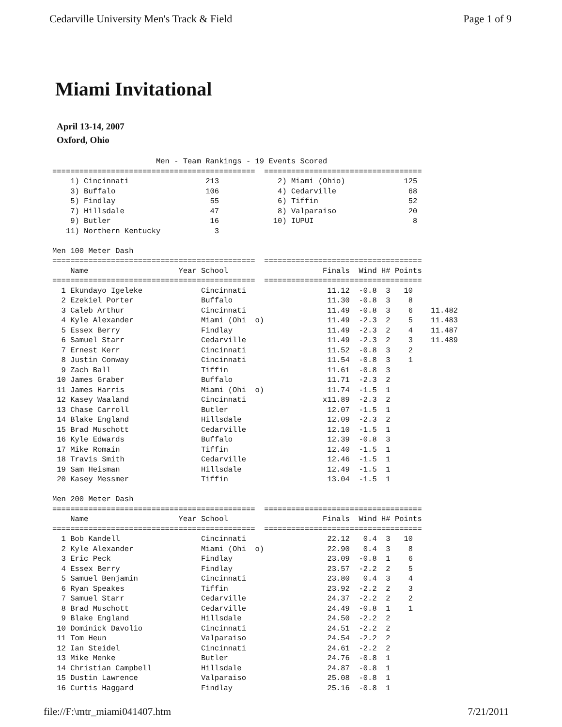Cedarville University Men's Track & Field Page 1 of 9
Miami Invitational
April 13-14, 2007
Oxford, Ohio
                       Men - Team Rankings - 19 Events Scored
=============================================  ===================================
    1) Cincinnati                 213             2) Miami (Ohio)             125
    3) Buffalo                    106             4) Cedarville                68
    5) Findlay                     55             6) Tiffin                    52
    7) Hillsdale                   47             8) Valparaiso                20
    9) Butler                      16            10) IUPUI                      8
   11) Northern Kentucky            3

Men 100 Meter Dash
=============================================  ===================================
    Name                    Year School                     Finals  Wind H# Points
=============================================  ===================================
  1 Ekundayo Igeleke             Cincinnati                  11.12  -0.8  3   10
  2 Ezekiel Porter               Buffalo                     11.30  -0.8  3    8
  3 Caleb Arthur                 Cincinnati                  11.49  -0.8  3    6    11.482
  4 Kyle Alexander               Miami (Ohi  o)              11.49  -2.3  2    5    11.483
  5 Essex Berry                  Findlay                     11.49  -2.3  2    4    11.487
  6 Samuel Starr                 Cedarville                  11.49  -2.3  2    3    11.489
  7 Ernest Kerr                  Cincinnati                  11.52  -0.8  3    2
  8 Justin Conway                Cincinnati                  11.54  -0.8  3    1
  9 Zach Ball                    Tiffin                      11.61  -0.8  3
 10 James Graber                 Buffalo                     11.71  -2.3  2
 11 James Harris                 Miami (Ohi  o)              11.74  -1.5  1
 12 Kasey Waaland                Cincinnati                 x11.89  -2.3  2
 13 Chase Carroll                Butler                      12.07  -1.5  1
 14 Blake England                Hillsdale                   12.09  -2.3  2
 15 Brad Muschott                Cedarville                  12.10  -1.5  1
 16 Kyle Edwards                 Buffalo                     12.39  -0.8  3
 17 Mike Romain                  Tiffin                      12.40  -1.5  1
 18 Travis Smith                 Cedarville                  12.46  -1.5  1
 19 Sam Heisman                  Hillsdale                   12.49  -1.5  1
 20 Kasey Messmer                Tiffin                      13.04  -1.5  1

Men 200 Meter Dash
=============================================  ===================================
    Name                    Year School                     Finals  Wind H# Points
=============================================  ===================================
  1 Bob Kandell                  Cincinnati                  22.12   0.4  3   10
  2 Kyle Alexander               Miami (Ohi  o)              22.90   0.4  3    8
  3 Eric Peck                    Findlay                     23.09  -0.8  1    6
  4 Essex Berry                  Findlay                     23.57  -2.2  2    5
  5 Samuel Benjamin              Cincinnati                  23.80   0.4  3    4
  6 Ryan Speakes                 Tiffin                      23.92  -2.2  2    3
  7 Samuel Starr                 Cedarville                  24.37  -2.2  2    2
  8 Brad Muschott                Cedarville                  24.49  -0.8  1    1
  9 Blake England                Hillsdale                   24.50  -2.2  2
 10 Dominick Davolio             Cincinnati                  24.51  -2.2  2
 11 Tom Heun                     Valparaiso                  24.54  -2.2  2
 12 Ian Steidel                  Cincinnati                  24.61  -2.2  2
 13 Mike Menke                   Butler                      24.76  -0.8  1
 14 Christian Campbell           Hillsdale                   24.87  -0.8  1
 15 Dustin Lawrence              Valparaiso                  25.08  -0.8  1
 16 Curtis Haggard               Findlay                     25.16  -0.8  1
file://F:\mtr_miami041407.htm 7/21/2011